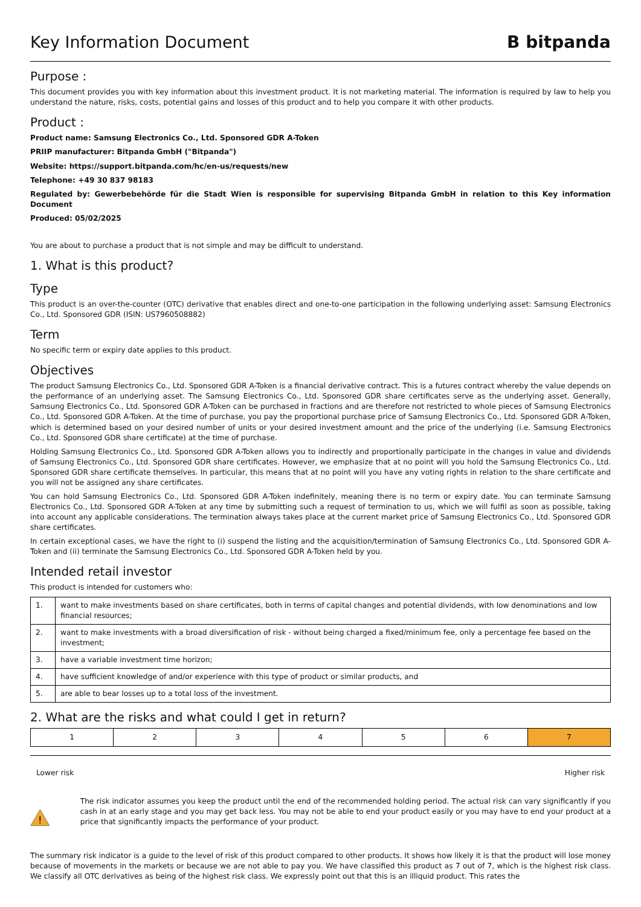Key Information Document B bitpanda
Purpose :
This document provides you with key information about this investment product. It is not marketing material. The information is required by law to help you understand the nature, risks, costs, potential gains and losses of this product and to help you compare it with other products.
Product :
Product name: Samsung Electronics Co., Ltd. Sponsored GDR A-Token
PRIIP manufacturer: Bitpanda GmbH ("Bitpanda")
Website: https://support.bitpanda.com/hc/en-us/requests/new
Telephone: +49 30 837 98183
Regulated by: Gewerbebehörde für die Stadt Wien is responsible for supervising Bitpanda GmbH in relation to this Key information Document
Produced: 05/02/2025
You are about to purchase a product that is not simple and may be difficult to understand.
1. What is this product?
Type
This product is an over-the-counter (OTC) derivative that enables direct and one-to-one participation in the following underlying asset: Samsung Electronics Co., Ltd. Sponsored GDR (ISIN: US7960508882)
Term
No specific term or expiry date applies to this product.
Objectives
The product Samsung Electronics Co., Ltd. Sponsored GDR A-Token is a financial derivative contract. This is a futures contract whereby the value depends on the performance of an underlying asset. The Samsung Electronics Co., Ltd. Sponsored GDR share certificates serve as the underlying asset. Generally, Samsung Electronics Co., Ltd. Sponsored GDR A-Token can be purchased in fractions and are therefore not restricted to whole pieces of Samsung Electronics Co., Ltd. Sponsored GDR A-Token. At the time of purchase, you pay the proportional purchase price of Samsung Electronics Co., Ltd. Sponsored GDR A-Token, which is determined based on your desired number of units or your desired investment amount and the price of the underlying (i.e. Samsung Electronics Co., Ltd. Sponsored GDR share certificate) at the time of purchase.
Holding Samsung Electronics Co., Ltd. Sponsored GDR A-Token allows you to indirectly and proportionally participate in the changes in value and dividends of Samsung Electronics Co., Ltd. Sponsored GDR share certificates. However, we emphasize that at no point will you hold the Samsung Electronics Co., Ltd. Sponsored GDR share certificate themselves. In particular, this means that at no point will you have any voting rights in relation to the share certificate and you will not be assigned any share certificates.
You can hold Samsung Electronics Co., Ltd. Sponsored GDR A-Token indefinitely, meaning there is no term or expiry date. You can terminate Samsung Electronics Co., Ltd. Sponsored GDR A-Token at any time by submitting such a request of termination to us, which we will fulfil as soon as possible, taking into account any applicable considerations. The termination always takes place at the current market price of Samsung Electronics Co., Ltd. Sponsored GDR share certificates.
In certain exceptional cases, we have the right to (i) suspend the listing and the acquisition/termination of Samsung Electronics Co., Ltd. Sponsored GDR A-Token and (ii) terminate the Samsung Electronics Co., Ltd. Sponsored GDR A-Token held by you.
Intended retail investor
This product is intended for customers who:
| 1. | want to make investments based on share certificates, both in terms of capital changes and potential dividends, with low denominations and low financial resources; |
| 2. | want to make investments with a broad diversification of risk - without being charged a fixed/minimum fee, only a percentage fee based on the investment; |
| 3. | have a variable investment time horizon; |
| 4. | have sufficient knowledge of and/or experience with this type of product or similar products, and |
| 5. | are able to bear losses up to a total loss of the investment. |
2. What are the risks and what could I get in return?
| 1 | 2 | 3 | 4 | 5 | 6 | 7 |
Lower risk Higher risk
!
The risk indicator assumes you keep the product until the end of the recommended holding period. The actual risk can vary significantly if you cash in at an early stage and you may get back less. You may not be able to end your product easily or you may have to end your product at a price that significantly impacts the performance of your product.
The summary risk indicator is a guide to the level of risk of this product compared to other products. It shows how likely it is that the product will lose money because of movements in the markets or because we are not able to pay you. We have classified this product as 7 out of 7, which is the highest risk class. We classify all OTC derivatives as being of the highest risk class. We expressly point out that this is an illiquid product. This rates the